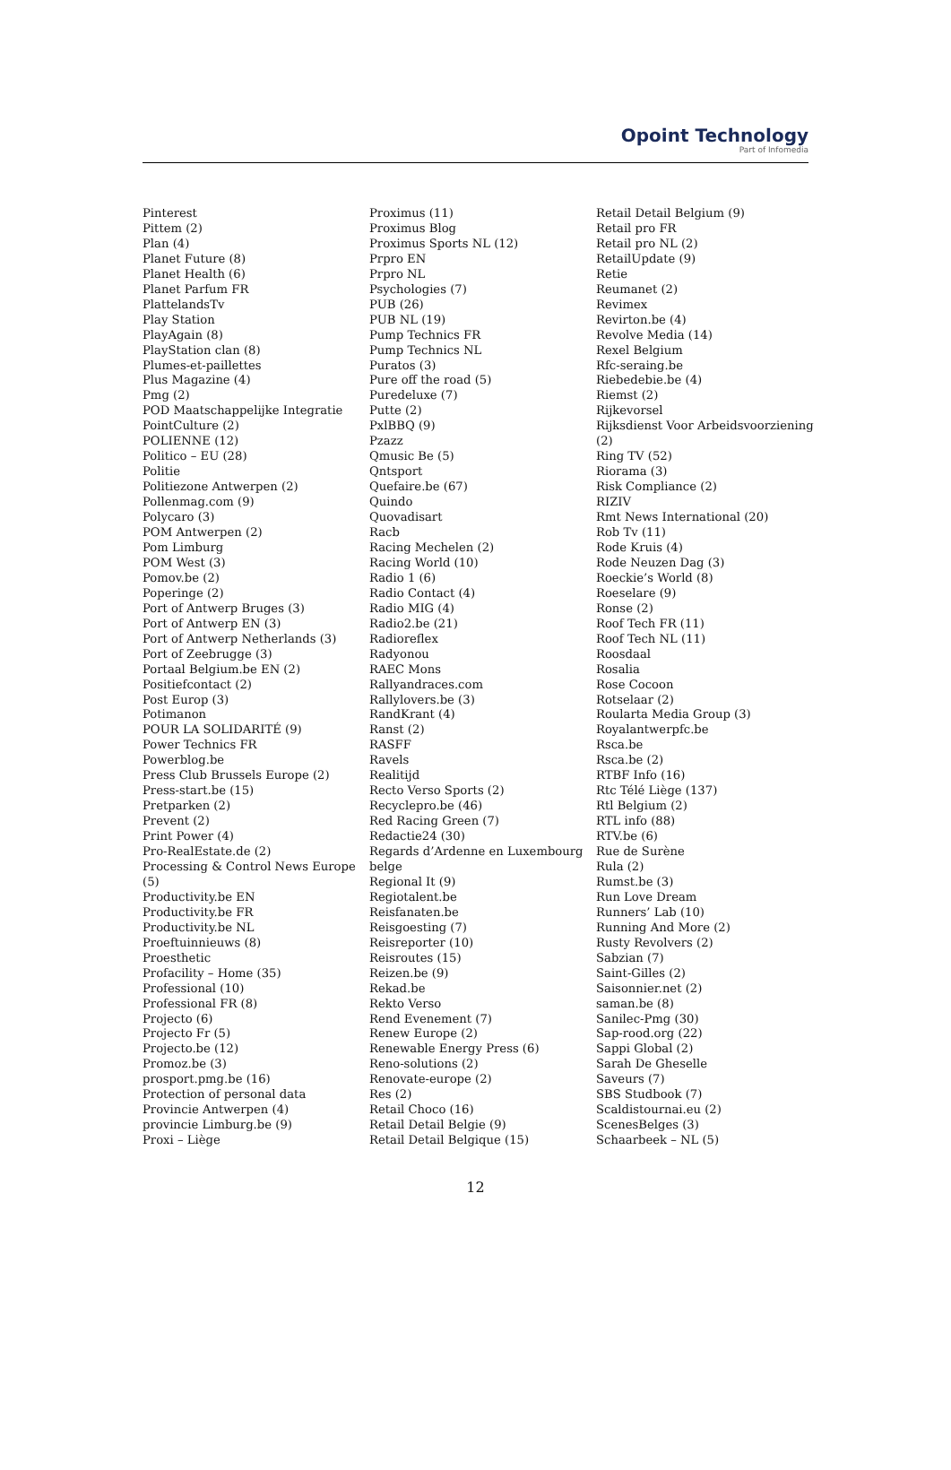Opoint Technology
Part of Infomedia
Pinterest
Pittem (2)
Plan (4)
Planet Future (8)
Planet Health (6)
Planet Parfum FR
PlattelandsTv
Play Station
PlayAgain (8)
PlayStation clan (8)
Plumes-et-paillettes
Plus Magazine (4)
Pmg (2)
POD Maatschappelijke Integratie
PointCulture (2)
POLIENNE (12)
Politico – EU (28)
Politie
Politiezone Antwerpen (2)
Pollenmag.com (9)
Polycaro (3)
POM Antwerpen (2)
Pom Limburg
POM West (3)
Pomov.be (2)
Poperinge (2)
Port of Antwerp Bruges (3)
Port of Antwerp EN (3)
Port of Antwerp Netherlands (3)
Port of Zeebrugge (3)
Portaal Belgium.be EN (2)
Positiefcontact (2)
Post Europ (3)
Potimanon
POUR LA SOLIDARITÉ (9)
Power Technics FR
Powerblog.be
Press Club Brussels Europe (2)
Press-start.be (15)
Pretparken (2)
Prevent (2)
Print Power (4)
Pro-RealEstate.de (2)
Processing & Control News Europe (5)
Productivity.be EN
Productivity.be FR
Productivity.be NL
Proeftuinnieuws (8)
Proesthetic
Profacility – Home (35)
Professional (10)
Professional FR (8)
Projecto (6)
Projecto Fr (5)
Projecto.be (12)
Promoz.be (3)
prosport.pmg.be (16)
Protection of personal data
Provincie Antwerpen (4)
provincie Limburg.be (9)
Proxi – Liège
Proximus (11)
Proximus Blog
Proximus Sports NL (12)
Prpro EN
Prpro NL
Psychologies (7)
PUB (26)
PUB NL (19)
Pump Technics FR
Pump Technics NL
Puratos (3)
Pure off the road (5)
Puredeluxe (7)
Putte (2)
PxlBBQ (9)
Pzazz
Qmusic Be (5)
Qntsport
Quefaire.be (67)
Quindo
Quovadisart
Racb
Racing Mechelen (2)
Racing World (10)
Radio 1 (6)
Radio Contact (4)
Radio MIG (4)
Radio2.be (21)
Radioreflex
Radyonou
RAEC Mons
Rallyandraces.com
Rallylovers.be (3)
RandKrant (4)
Ranst (2)
RASFF
Ravels
Realitijd
Recto Verso Sports (2)
Recyclepro.be (46)
Red Racing Green (7)
Redactie24 (30)
Regards d’Ardenne en Luxembourg belge
Regional It (9)
Regiotalent.be
Reisfanaten.be
Reisgoesting (7)
Reisreporter (10)
Reisroutes (15)
Reizen.be (9)
Rekad.be
Rekto Verso
Rend Evenement (7)
Renew Europe (2)
Renewable Energy Press (6)
Reno-solutions (2)
Renovate-europe (2)
Res (2)
Retail Choco (16)
Retail Detail Belgie (9)
Retail Detail Belgique (15)
Retail Detail Belgium (9)
Retail pro FR
Retail pro NL (2)
RetailUpdate (9)
Retie
Reumanet (2)
Revimex
Revirton.be (4)
Revolve Media (14)
Rexel Belgium
Rfc-seraing.be
Riebedebie.be (4)
Riemst (2)
Rijkevorsel
Rijksdienst Voor Arbeidsvoorziening (2)
Ring TV (52)
Riorama (3)
Risk Compliance (2)
RIZIV
Rmt News International (20)
Rob Tv (11)
Rode Kruis (4)
Rode Neuzen Dag (3)
Roeckie’s World (8)
Roeselare (9)
Ronse (2)
Roof Tech FR (11)
Roof Tech NL (11)
Roosdaal
Rosalia
Rose Cocoon
Rotselaar (2)
Roularta Media Group (3)
Royalantwerpfc.be
Rsca.be
Rsca.be (2)
RTBF Info (16)
Rtc Télé Liège (137)
Rtl Belgium (2)
RTL info (88)
RTV.be (6)
Rue de Surène
Rula (2)
Rumst.be (3)
Run Love Dream
Runners’ Lab (10)
Running And More (2)
Rusty Revolvers (2)
Sabzian (7)
Saint-Gilles (2)
Saisonnier.net (2)
saman.be (8)
Sanilec-Pmg (30)
Sap-rood.org (22)
Sappi Global (2)
Sarah De Gheselle
Saveurs (7)
SBS Studbook (7)
Scaldistournai.eu (2)
ScenesBelges (3)
Schaarbeek – NL (5)
12